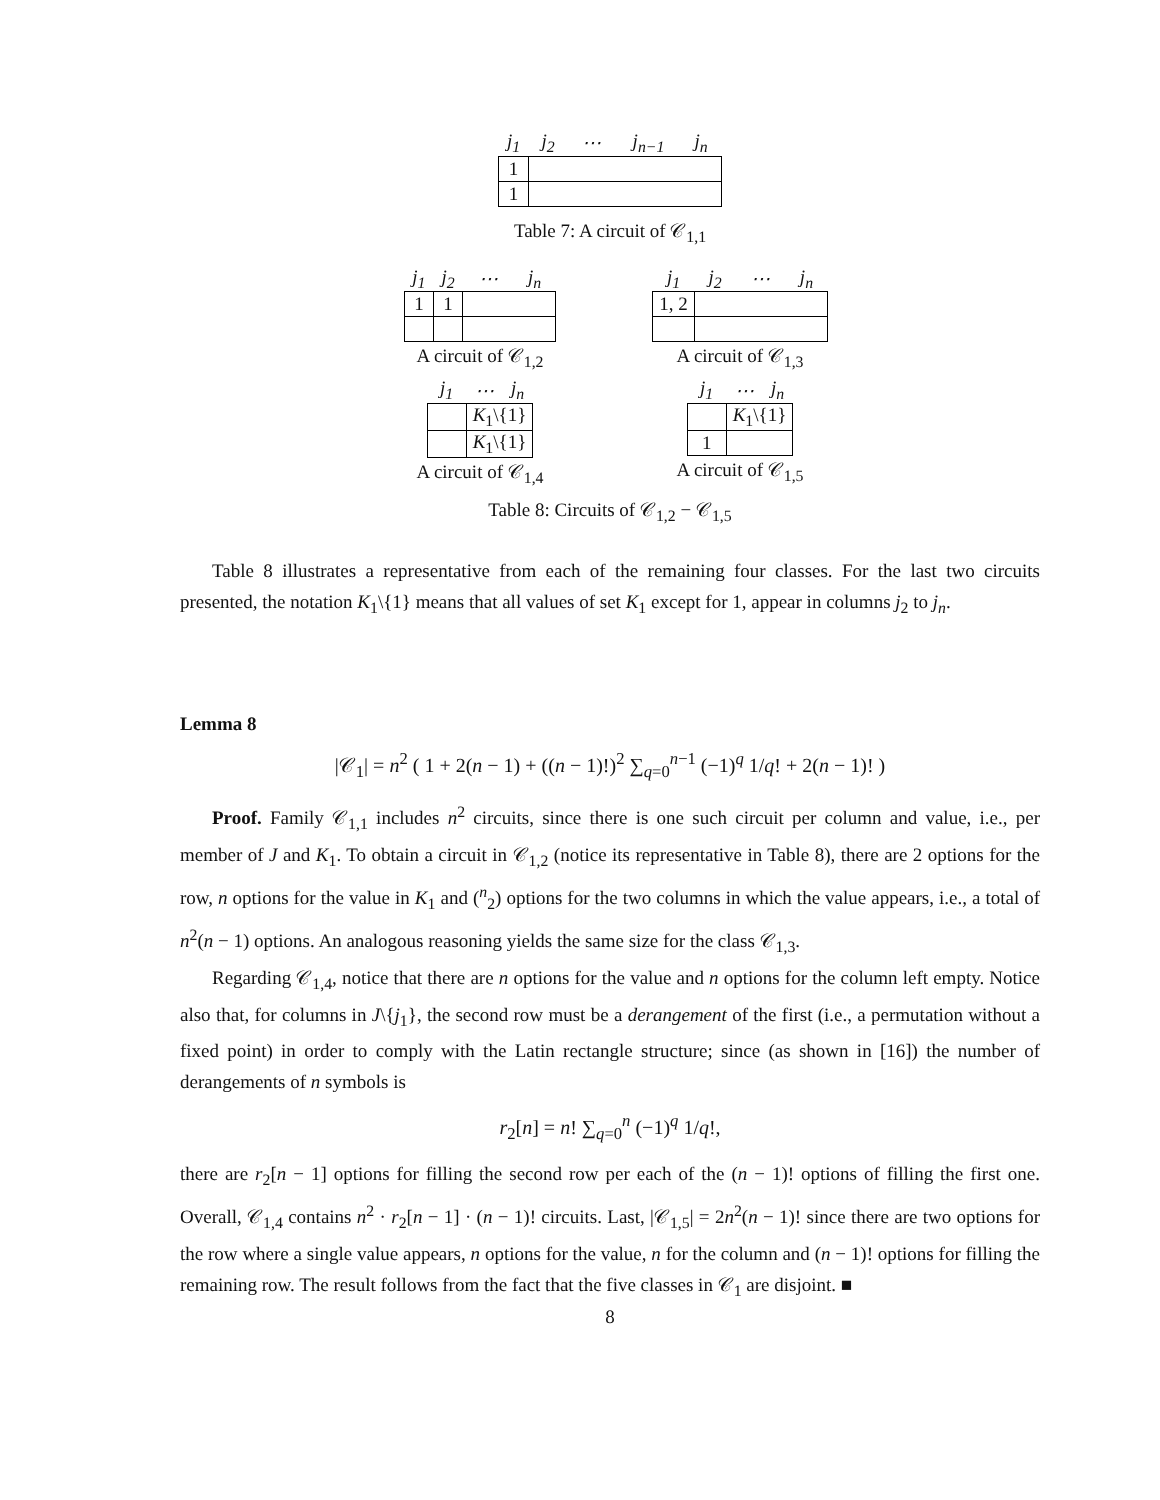| j<sub>1</sub> | j<sub>2</sub> | ⋯ | j<sub>n−1</sub> | j<sub>n</sub> |
| --- | --- | --- | --- | --- |
| 1 | | | | |
| 1 | | | | |
Table 7: A circuit of 𝒞<sub>1,1</sub>
| j<sub>1</sub> | j<sub>2</sub> | ⋯ | j<sub>n</sub> |
| --- | --- | --- | --- |
| 1 | 1 | | |
A circuit of 𝒞<sub>1,2</sub>
| j<sub>1</sub> | j<sub>2</sub> | ⋯ | j<sub>n</sub> |
| --- | --- | --- | --- |
| 1, 2 | | | |
A circuit of 𝒞<sub>1,3</sub>
| j<sub>1</sub> | ⋯ | j<sub>n</sub> |
| --- | --- | --- |
| | K<sub>1</sub>\{1} | |
| | K<sub>1</sub>\{1} | |
A circuit of 𝒞<sub>1,4</sub>
| j<sub>1</sub> | ⋯ | j<sub>n</sub> |
| --- | --- | --- |
| | K<sub>1</sub>\{1} | |
| 1 | | |
A circuit of 𝒞<sub>1,5</sub>
Table 8: Circuits of 𝒞<sub>1,2</sub> − 𝒞<sub>1,5</sub>
Table 8 illustrates a representative from each of the remaining four classes. For the last two circuits presented, the notation K<sub>1</sub>\{1} means that all values of set K<sub>1</sub> except for 1, appear in columns j<sub>2</sub> to j<sub>n</sub>.
Lemma 8
|𝒞<sub>1</sub>| = n<sup>2</sup> ( 1 + 2(n − 1) + ((n − 1)!)<sup>2</sup> ∑<sub>q=0</sub><sup>n−1</sup> (−1)<sup>q</sup> 1/q! + 2(n − 1)! )
Proof. Family 𝒞<sub>1,1</sub> includes n<sup>2</sup> circuits, since there is one such circuit per column and value, i.e., per member of J and K<sub>1</sub>. To obtain a circuit in 𝒞<sub>1,2</sub> (notice its representative in Table 8), there are 2 options for the row, n options for the value in K<sub>1</sub> and (<sup>n</sup><sub>2</sub>) options for the two columns in which the value appears, i.e., a total of n<sup>2</sup>(n − 1) options. An analogous reasoning yields the same size for the class 𝒞<sub>1,3</sub>.
Regarding 𝒞<sub>1,4</sub>, notice that there are n options for the value and n options for the column left empty. Notice also that, for columns in J\{j<sub>1</sub>}, the second row must be a derangement of the first (i.e., a permutation without a fixed point) in order to comply with the Latin rectangle structure; since (as shown in [16]) the number of derangements of n symbols is
r<sub>2</sub>[n] = n! ∑<sub>q=0</sub><sup>n</sup> (−1)<sup>q</sup> 1/q!,
there are r<sub>2</sub>[n − 1] options for filling the second row per each of the (n − 1)! options of filling the first one. Overall, 𝒞<sub>1,4</sub> contains n<sup>2</sup> · r<sub>2</sub>[n − 1] · (n − 1)! circuits. Last, |𝒞<sub>1,5</sub>| = 2n<sup>2</sup>(n − 1)! since there are two options for the row where a single value appears, n options for the value, n for the column and (n − 1)! options for filling the remaining row. The result follows from the fact that the five classes in 𝒞<sub>1</sub> are disjoint. ■
8